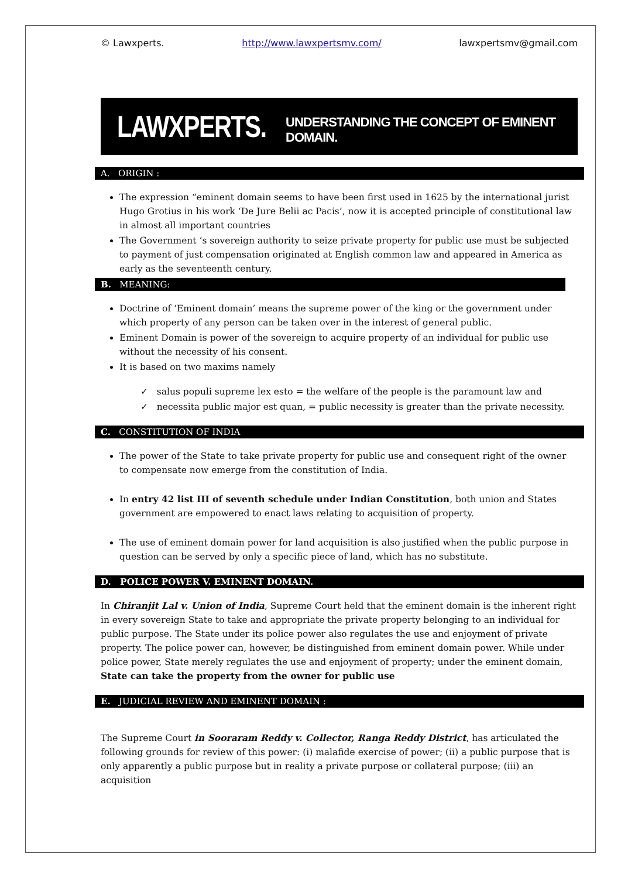© Lawxperts. http://www.lawxpertsmv.com/ lawxpertsmv@gmail.com
LAWXPERTS. UNDERSTANDING THE CONCEPT OF EMINENT DOMAIN.
A. ORIGIN :
The expression “eminent domain seems to have been first used in 1625 by the international jurist Hugo Grotius in his work ‘De Jure Belii ac Pacis’, now it is accepted principle of constitutional law in almost all important countries
The Government ‘s sovereign authority to seize private property for public use must be subjected to payment of just compensation originated at English common law and appeared in America as early as the seventeenth century.
B. MEANING:
Doctrine of ‘Eminent domain’ means the supreme power of the king or the government under which property of any person can be taken over in the interest of general public.
Eminent Domain is power of the sovereign to acquire property of an individual for public use without the necessity of his consent.
It is based on two maxims namely
✓ salus populi supreme lex esto = the welfare of the people is the paramount law and
✓ necessita public major est quan, = public necessity is greater than the private necessity.
C. CONSTITUTION OF INDIA
The power of the State to take private property for public use and consequent right of the owner to compensate now emerge from the constitution of India.
In entry 42 list III of seventh schedule under Indian Constitution, both union and States government are empowered to enact laws relating to acquisition of property.
The use of eminent domain power for land acquisition is also justified when the public purpose in question can be served by only a specific piece of land, which has no substitute.
D. POLICE POWER V. EMINENT DOMAIN.
In Chiranjit Lal v. Union of India, Supreme Court held that the eminent domain is the inherent right in every sovereign State to take and appropriate the private property belonging to an individual for public purpose. The State under its police power also regulates the use and enjoyment of private property. The police power can, however, be distinguished from eminent domain power. While under police power, State merely regulates the use and enjoyment of property; under the eminent domain, State can take the property from the owner for public use
E. JUDICIAL REVIEW AND EMINENT DOMAIN :
The Supreme Court in Sooraram Reddy v. Collector, Ranga Reddy District, has articulated the following grounds for review of this power: (i) malafide exercise of power; (ii) a public purpose that is only apparently a public purpose but in reality a private purpose or collateral purpose; (iii) an acquisition